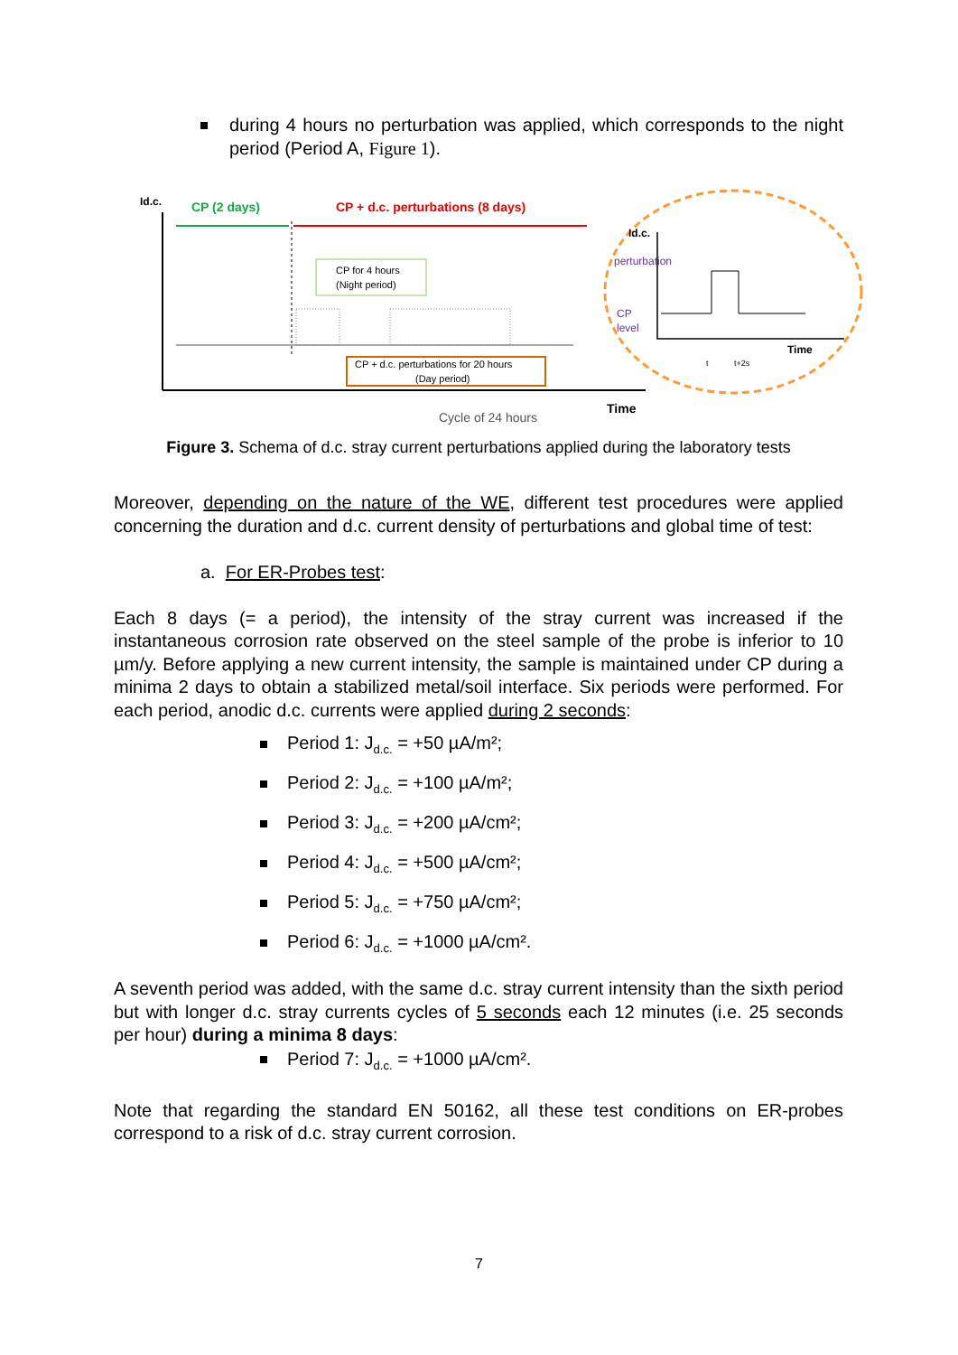during 4 hours no perturbation was applied, which corresponds to the night period (Period A, Figure 1).
Id.c.
CP (2 days)
CP + d.c. perturbations (8 days)
CP for 4 hours
(Night period)
CP + d.c. perturbations for 20 hours
(Day period)
Cycle of 24 hours
Time
Id.c.
perturbation
CP
level
Time
t
t+2s
Figure 3. Schema of d.c. stray current perturbations applied during the laboratory tests
Moreover, depending on the nature of the WE, different test procedures were applied concerning the duration and d.c. current density of perturbations and global time of test:
a. For ER-Probes test:
Each 8 days (= a period), the intensity of the stray current was increased if the instantaneous corrosion rate observed on the steel sample of the probe is inferior to 10 µm/y. Before applying a new current intensity, the sample is maintained under CP during a minima 2 days to obtain a stabilized metal/soil interface. Six periods were performed. For each period, anodic d.c. currents were applied during 2 seconds:
Period 1: J<sub>d.c.</sub> = +50 µA/m²;
Period 2: J<sub>d.c.</sub> = +100 µA/m²;
Period 3: J<sub>d.c.</sub> = +200 µA/cm²;
Period 4: J<sub>d.c.</sub> = +500 µA/cm²;
Period 5: J<sub>d.c.</sub> = +750 µA/cm²;
Period 6: J<sub>d.c.</sub> = +1000 µA/cm².
A seventh period was added, with the same d.c. stray current intensity than the sixth period but with longer d.c. stray currents cycles of 5 seconds each 12 minutes (i.e. 25 seconds per hour) during a minima 8 days:
Period 7: J<sub>d.c.</sub> = +1000 µA/cm².
Note that regarding the standard EN 50162, all these test conditions on ER-probes correspond to a risk of d.c. stray current corrosion.
7